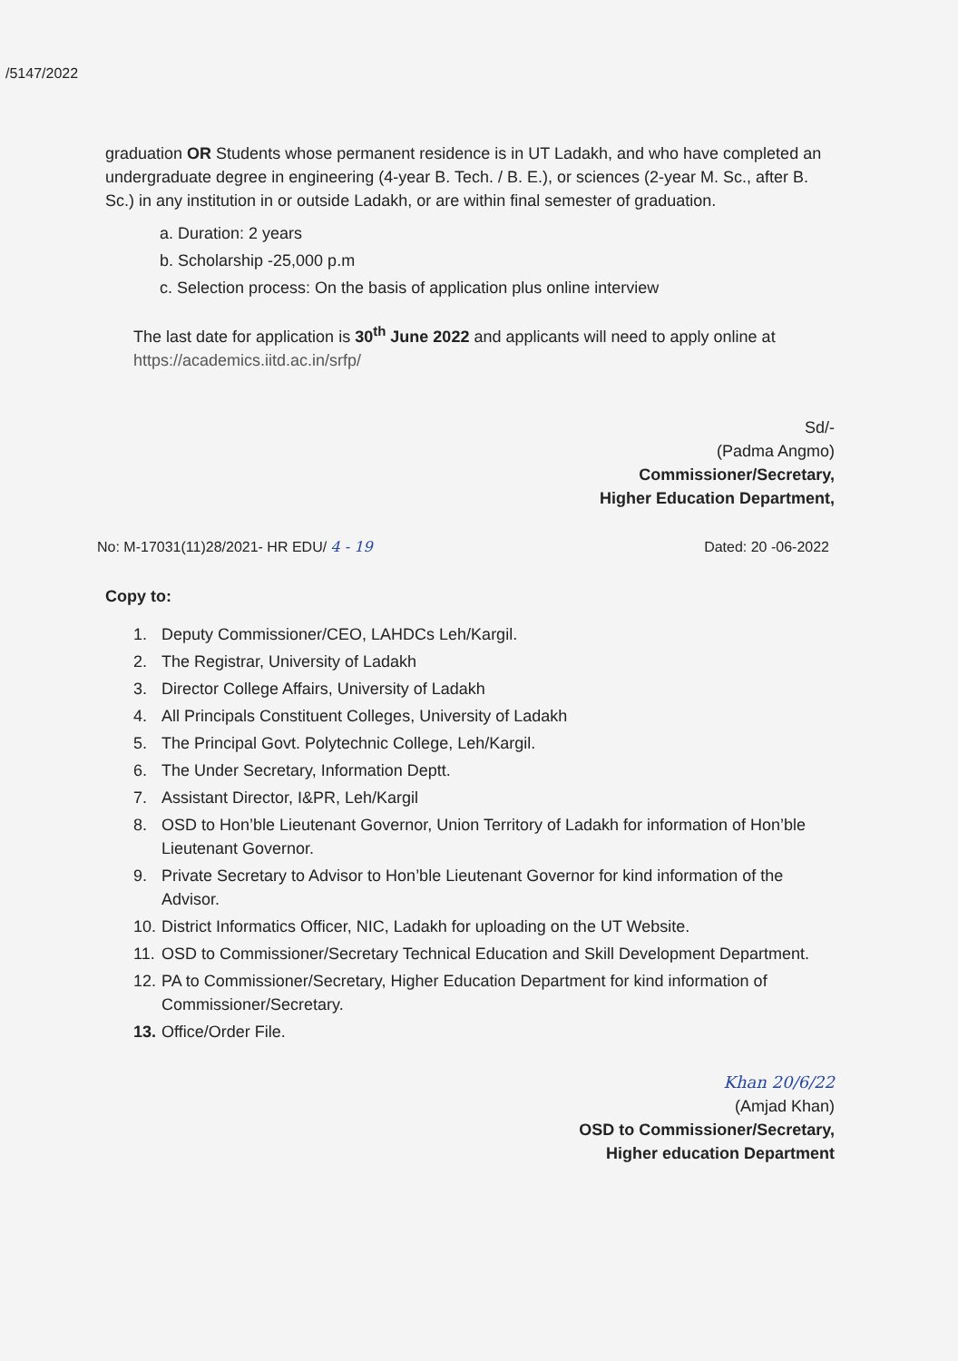/5147/2022
graduation OR Students whose permanent residence is in UT Ladakh, and who have completed an undergraduate degree in engineering (4-year B. Tech. / B. E.), or sciences (2-year M. Sc., after B. Sc.) in any institution in or outside Ladakh, or are within final semester of graduation.
a. Duration: 2 years
b. Scholarship -25,000 p.m
c. Selection process: On the basis of application plus online interview
The last date for application is 30<sup>th</sup> June 2022 and applicants will need to apply online at https://academics.iitd.ac.in/srfp/
Sd/-
(Padma Angmo)
Commissioner/Secretary,
Higher Education Department,
No: M-17031(11)28/2021- HR EDU/ 4 - 19 Dated: 20 -06-2022
Copy to:
1. Deputy Commissioner/CEO, LAHDCs Leh/Kargil.
2. The Registrar, University of Ladakh
3. Director College Affairs, University of Ladakh
4. All Principals Constituent Colleges, University of Ladakh
5. The Principal Govt. Polytechnic College, Leh/Kargil.
6. The Under Secretary, Information Deptt.
7. Assistant Director, I&PR, Leh/Kargil
8. OSD to Hon’ble Lieutenant Governor, Union Territory of Ladakh for information of Hon’ble Lieutenant Governor.
9. Private Secretary to Advisor to Hon’ble Lieutenant Governor for kind information of the Advisor.
10.
District Informatics Officer, NIC, Ladakh for uploading on the UT Website.
11.
OSD to Commissioner/Secretary Technical Education and Skill Development Department.
12.
PA to Commissioner/Secretary, Higher Education Department for kind information of Commissioner/Secretary.
13.
Office/Order File.
Khan 20/6/22
(Amjad Khan)
OSD to Commissioner/Secretary,
Higher education Department